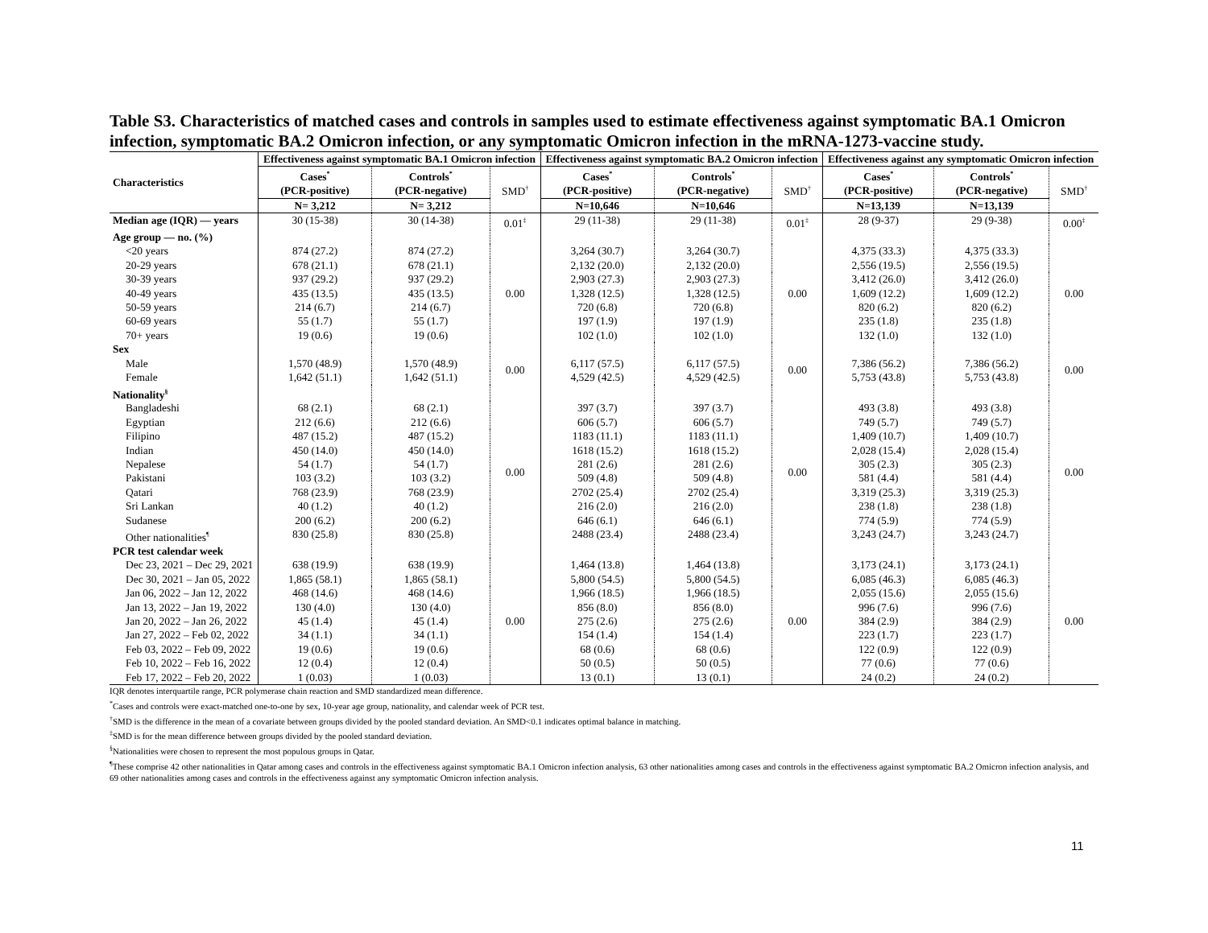Table S3. Characteristics of matched cases and controls in samples used to estimate effectiveness against symptomatic BA.1 Omicron infection, symptomatic BA.2 Omicron infection, or any symptomatic Omicron infection in the mRNA-1273-vaccine study.
| Characteristics | Effectiveness against symptomatic BA.1 Omicron infection | | | Effectiveness against symptomatic BA.2 Omicron infection | | | Effectiveness against any symptomatic Omicron infection | | |
| --- | --- | --- | --- | --- | --- | --- | --- | --- | --- |
| | Cases<sup>*</sup> (PCR-positive) | Controls<sup>*</sup> (PCR-negative) | SMD<sup>†</sup> | Cases<sup>*</sup> (PCR-positive) | Controls<sup>*</sup> (PCR-negative) | SMD<sup>†</sup> | Cases<sup>*</sup> (PCR-positive) | Controls<sup>*</sup> (PCR-negative) | SMD<sup>†</sup> |
| | N= 3,212 | N= 3,212 | | N=10,646 | N=10,646 | | N=13,139 | N=13,139 | |
| Median age (IQR) — years | 30 (15-38) | 30 (14-38) | 0.01<sup>‡</sup> | 29 (11-38) | 29 (11-38) | 0.01<sup>‡</sup> | 28 (9-37) | 29 (9-38) | 0.00<sup>‡</sup> |
| Age group — no. (%) | | | | | | | | | |
| <20 years | 874 (27.2) | 874 (27.2) | 0.00 | 3,264 (30.7) | 3,264 (30.7) | 0.00 | 4,375 (33.3) | 4,375 (33.3) | 0.00 |
| 20-29 years | 678 (21.1) | 678 (21.1) | | 2,132 (20.0) | 2,132 (20.0) | | 2,556 (19.5) | 2,556 (19.5) | |
| 30-39 years | 937 (29.2) | 937 (29.2) | | 2,903 (27.3) | 2,903 (27.3) | | 3,412 (26.0) | 3,412 (26.0) | |
| 40-49 years | 435 (13.5) | 435 (13.5) | | 1,328 (12.5) | 1,328 (12.5) | | 1,609 (12.2) | 1,609 (12.2) | |
| 50-59 years | 214 (6.7) | 214 (6.7) | | 720 (6.8) | 720 (6.8) | | 820 (6.2) | 820 (6.2) | |
| 60-69 years | 55 (1.7) | 55 (1.7) | | 197 (1.9) | 197 (1.9) | | 235 (1.8) | 235 (1.8) | |
| 70+ years | 19 (0.6) | 19 (0.6) | | 102 (1.0) | 102 (1.0) | | 132 (1.0) | 132 (1.0) | |
| Sex | | | | | | | | | |
| Male | 1,570 (48.9) | 1,570 (48.9) | 0.00 | 6,117 (57.5) | 6,117 (57.5) | 0.00 | 7,386 (56.2) | 7,386 (56.2) | 0.00 |
| Female | 1,642 (51.1) | 1,642 (51.1) | | 4,529 (42.5) | 4,529 (42.5) | | 5,753 (43.8) | 5,753 (43.8) | |
| Nationality<sup>§</sup> | | | | | | | | | |
| Bangladeshi | 68 (2.1) | 68 (2.1) | 0.00 | 397 (3.7) | 397 (3.7) | 0.00 | 493 (3.8) | 493 (3.8) | 0.00 |
| Egyptian | 212 (6.6) | 212 (6.6) | | 606 (5.7) | 606 (5.7) | | 749 (5.7) | 749 (5.7) | |
| Filipino | 487 (15.2) | 487 (15.2) | | 1183 (11.1) | 1183 (11.1) | | 1,409 (10.7) | 1,409 (10.7) | |
| Indian | 450 (14.0) | 450 (14.0) | | 1618 (15.2) | 1618 (15.2) | | 2,028 (15.4) | 2,028 (15.4) | |
| Nepalese | 54 (1.7) | 54 (1.7) | | 281 (2.6) | 281 (2.6) | | 305 (2.3) | 305 (2.3) | |
| Pakistani | 103 (3.2) | 103 (3.2) | | 509 (4.8) | 509 (4.8) | | 581 (4.4) | 581 (4.4) | |
| Qatari | 768 (23.9) | 768 (23.9) | | 2702 (25.4) | 2702 (25.4) | | 3,319 (25.3) | 3,319 (25.3) | |
| Sri Lankan | 40 (1.2) | 40 (1.2) | | 216 (2.0) | 216 (2.0) | | 238 (1.8) | 238 (1.8) | |
| Sudanese | 200 (6.2) | 200 (6.2) | | 646 (6.1) | 646 (6.1) | | 774 (5.9) | 774 (5.9) | |
| Other nationalities<sup>¶</sup> | 830 (25.8) | 830 (25.8) | | 2488 (23.4) | 2488 (23.4) | | 3,243 (24.7) | 3,243 (24.7) | |
| PCR test calendar week | | | | | | | | | |
| Dec 23, 2021 – Dec 29, 2021 | 638 (19.9) | 638 (19.9) | 0.00 | 1,464 (13.8) | 1,464 (13.8) | 0.00 | 3,173 (24.1) | 3,173 (24.1) | 0.00 |
| Dec 30, 2021 – Jan 05, 2022 | 1,865 (58.1) | 1,865 (58.1) | | 5,800 (54.5) | 5,800 (54.5) | | 6,085 (46.3) | 6,085 (46.3) | |
| Jan 06, 2022 – Jan 12, 2022 | 468 (14.6) | 468 (14.6) | | 1,966 (18.5) | 1,966 (18.5) | | 2,055 (15.6) | 2,055 (15.6) | |
| Jan 13, 2022 – Jan 19, 2022 | 130 (4.0) | 130 (4.0) | | 856 (8.0) | 856 (8.0) | | 996 (7.6) | 996 (7.6) | |
| Jan 20, 2022 – Jan 26, 2022 | 45 (1.4) | 45 (1.4) | | 275 (2.6) | 275 (2.6) | | 384 (2.9) | 384 (2.9) | |
| Jan 27, 2022 – Feb 02, 2022 | 34 (1.1) | 34 (1.1) | | 154 (1.4) | 154 (1.4) | | 223 (1.7) | 223 (1.7) | |
| Feb 03, 2022 – Feb 09, 2022 | 19 (0.6) | 19 (0.6) | | 68 (0.6) | 68 (0.6) | | 122 (0.9) | 122 (0.9) | |
| Feb 10, 2022 – Feb 16, 2022 | 12 (0.4) | 12 (0.4) | | 50 (0.5) | 50 (0.5) | | 77 (0.6) | 77 (0.6) | |
| Feb 17, 2022 – Feb 20, 2022 | 1 (0.03) | 1 (0.03) | | 13 (0.1) | 13 (0.1) | | 24 (0.2) | 24 (0.2) | |
IQR denotes interquartile range, PCR polymerase chain reaction and SMD standardized mean difference.
<sup>*</sup> Cases and controls were exact-matched one-to-one by sex, 10-year age group, nationality, and calendar week of PCR test.
<sup>†</sup> SMD is the difference in the mean of a covariate between groups divided by the pooled standard deviation. An SMD<0.1 indicates optimal balance in matching.
<sup>‡</sup> SMD is for the mean difference between groups divided by the pooled standard deviation.
<sup>§</sup> Nationalities were chosen to represent the most populous groups in Qatar.
<sup>¶</sup> These comprise 42 other nationalities in Qatar among cases and controls in the effectiveness against symptomatic BA.1 Omicron infection analysis, 63 other nationalities among cases and controls in the effectiveness against symptomatic BA.2 Omicron infection analysis, and 69 other nationalities among cases and controls in the effectiveness against any symptomatic Omicron infection analysis.
11